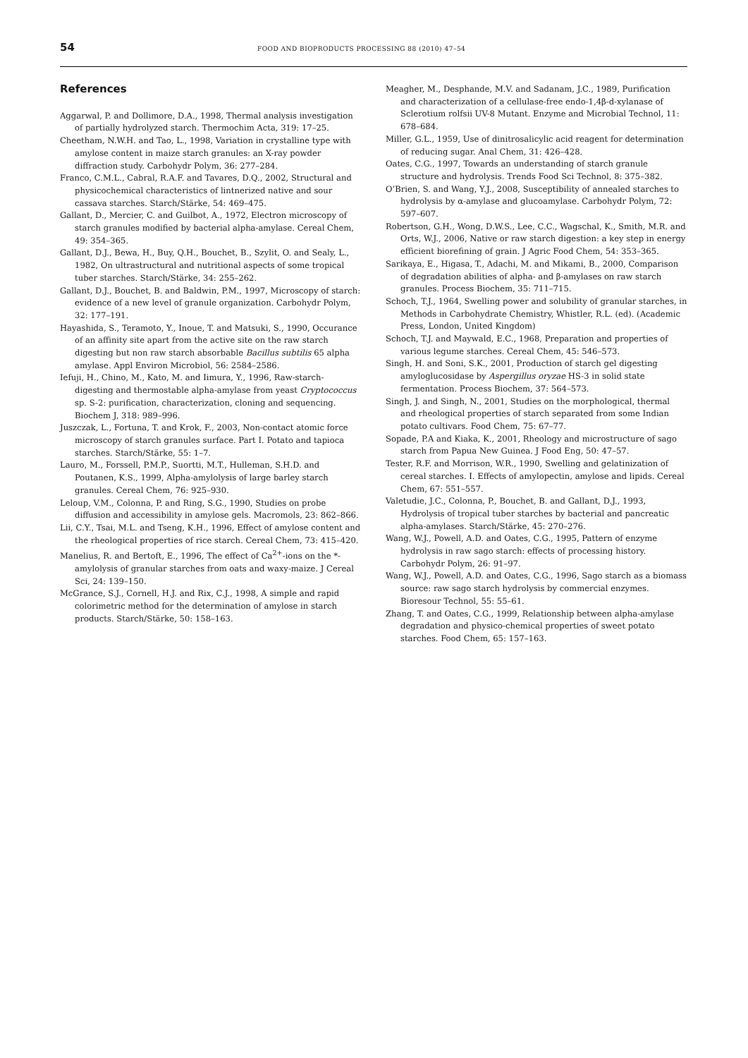54 FOOD AND BIOPRODUCTS PROCESSING 88 (2010) 47–54
References
Aggarwal, P. and Dollimore, D.A., 1998, Thermal analysis investigation of partially hydrolyzed starch. Thermochim Acta, 319: 17–25.
Cheetham, N.W.H. and Tao, L., 1998, Variation in crystalline type with amylose content in maize starch granules: an X-ray powder diffraction study. Carbohydr Polym, 36: 277–284.
Franco, C.M.L., Cabral, R.A.F. and Tavares, D.Q., 2002, Structural and physicochemical characteristics of lintnerized native and sour cassava starches. Starch/Stärke, 54: 469–475.
Gallant, D., Mercier, C. and Guilbot, A., 1972, Electron microscopy of starch granules modified by bacterial alpha-amylase. Cereal Chem, 49: 354–365.
Gallant, D.J., Bewa, H., Buy, Q.H., Bouchet, B., Szylit, O. and Sealy, L., 1982, On ultrastructural and nutritional aspects of some tropical tuber starches. Starch/Stärke, 34: 255–262.
Gallant, D.J., Bouchet, B. and Baldwin, P.M., 1997, Microscopy of starch: evidence of a new level of granule organization. Carbohydr Polym, 32: 177–191.
Hayashida, S., Teramoto, Y., Inoue, T. and Matsuki, S., 1990, Occurance of an affinity site apart from the active site on the raw starch digesting but non raw starch absorbable Bacillus subtilis 65 alpha amylase. Appl Environ Microbiol, 56: 2584–2586.
Iefuji, H., Chino, M., Kato, M. and Iimura, Y., 1996, Raw-starch-digesting and thermostable alpha-amylase from yeast Cryptococcus sp. S-2: purification, characterization, cloning and sequencing. Biochem J, 318: 989–996.
Juszczak, L., Fortuna, T. and Krok, F., 2003, Non-contact atomic force microscopy of starch granules surface. Part I. Potato and tapioca starches. Starch/Stärke, 55: 1–7.
Lauro, M., Forssell, P.M.P., Suortti, M.T., Hulleman, S.H.D. and Poutanen, K.S., 1999, Alpha-amylolysis of large barley starch granules. Cereal Chem, 76: 925–930.
Leloup, V.M., Colonna, P. and Ring, S.G., 1990, Studies on probe diffusion and accessibility in amylose gels. Macromols, 23: 862–866.
Lii, C.Y., Tsai, M.L. and Tseng, K.H., 1996, Effect of amylose content and the rheological properties of rice starch. Cereal Chem, 73: 415–420.
Manelius, R. and Bertoft, E., 1996, The effect of Ca<sup>2+</sup>-ions on the *-amylolysis of granular starches from oats and waxy-maize. J Cereal Sci, 24: 139–150.
McGrance, S.J., Cornell, H.J. and Rix, C.J., 1998, A simple and rapid colorimetric method for the determination of amylose in starch products. Starch/Stärke, 50: 158–163.
Meagher, M., Desphande, M.V. and Sadanam, J.C., 1989, Purification and characterization of a cellulase-free endo-1,4β-d-xylanase of Sclerotium rolfsii UV-8 Mutant. Enzyme and Microbial Technol, 11: 678–684.
Miller, G.L., 1959, Use of dinitrosalicylic acid reagent for determination of reducing sugar. Anal Chem, 31: 426–428.
Oates, C.G., 1997, Towards an understanding of starch granule structure and hydrolysis. Trends Food Sci Technol, 8: 375–382.
O’Brien, S. and Wang, Y.J., 2008, Susceptibility of annealed starches to hydrolysis by α-amylase and glucoamylase. Carbohydr Polym, 72: 597–607.
Robertson, G.H., Wong, D.W.S., Lee, C.C., Wagschal, K., Smith, M.R. and Orts, W.J., 2006, Native or raw starch digestion: a key step in energy efficient biorefining of grain. J Agric Food Chem, 54: 353–365.
Sarikaya, E., Higasa, T., Adachi, M. and Mikami, B., 2000, Comparison of degradation abilities of alpha- and β-amylases on raw starch granules. Process Biochem, 35: 711–715.
Schoch, T.J., 1964, Swelling power and solubility of granular starches, in Methods in Carbohydrate Chemistry, Whistler, R.L. (ed). (Academic Press, London, United Kingdom)
Schoch, T.J. and Maywald, E.C., 1968, Preparation and properties of various legume starches. Cereal Chem, 45: 546–573.
Singh, H. and Soni, S.K., 2001, Production of starch gel digesting amyloglucosidase by Aspergillus oryzae HS-3 in solid state fermentation. Process Biochem, 37: 564–573.
Singh, J. and Singh, N., 2001, Studies on the morphological, thermal and rheological properties of starch separated from some Indian potato cultivars. Food Chem, 75: 67–77.
Sopade, P.A and Kiaka, K., 2001, Rheology and microstructure of sago starch from Papua New Guinea. J Food Eng, 50: 47–57.
Tester, R.F. and Morrison, W.R., 1990, Swelling and gelatinization of cereal starches. I. Effects of amylopectin, amylose and lipids. Cereal Chem, 67: 551–557.
Valetudie, J.C., Colonna, P., Bouchet, B. and Gallant, D.J., 1993, Hydrolysis of tropical tuber starches by bacterial and pancreatic alpha-amylases. Starch/Stärke, 45: 270–276.
Wang, W.J., Powell, A.D. and Oates, C.G., 1995, Pattern of enzyme hydrolysis in raw sago starch: effects of processing history. Carbohydr Polym, 26: 91–97.
Wang, W.J., Powell, A.D. and Oates, C.G., 1996, Sago starch as a biomass source: raw sago starch hydrolysis by commercial enzymes. Bioresour Technol, 55: 55–61.
Zhang, T. and Oates, C.G., 1999, Relationship between alpha-amylase degradation and physico-chemical properties of sweet potato starches. Food Chem, 65: 157–163.